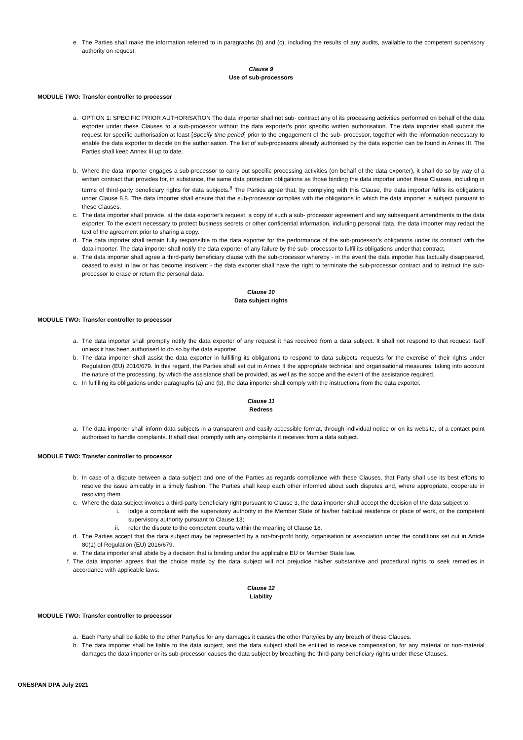e. The Parties shall make the information referred to in paragraphs (b) and (c), including the results of any audits, available to the competent supervisory authority on request.
Clause 9
Use of sub-processors
MODULE TWO: Transfer controller to processor
a. OPTION 1: SPECIFIC PRIOR AUTHORISATION The data importer shall not sub- contract any of its processing activities performed on behalf of the data exporter under these Clauses to a sub-processor without the data exporter’s prior specific written authorisation. The data importer shall submit the request for specific authorisation at least [Specify time period] prior to the engagement of the sub- processor, together with the information necessary to enable the data exporter to decide on the authorisation. The list of sub-processors already authorised by the data exporter can be found in Annex III. The Parties shall keep Annex III up to date.
b. Where the data importer engages a sub-processor to carry out specific processing activities (on behalf of the data exporter), it shall do so by way of a written contract that provides for, in substance, the same data protection obligations as those binding the data importer under these Clauses, including in terms of third-party beneficiary rights for data subjects.<sup>8</sup> The Parties agree that, by complying with this Clause, the data importer fulfils its obligations under Clause 8.8. The data importer shall ensure that the sub-processor complies with the obligations to which the data importer is subject pursuant to these Clauses.
c. The data importer shall provide, at the data exporter’s request, a copy of such a sub- processor agreement and any subsequent amendments to the data exporter. To the extent necessary to protect business secrets or other confidential information, including personal data, the data importer may redact the text of the agreement prior to sharing a copy.
d. The data importer shall remain fully responsible to the data exporter for the performance of the sub-processor’s obligations under its contract with the data importer. The data importer shall notify the data exporter of any failure by the sub- processor to fulfil its obligations under that contract.
e. The data importer shall agree a third-party beneficiary clause with the sub-processor whereby - in the event the data importer has factually disappeared, ceased to exist in law or has become insolvent - the data exporter shall have the right to terminate the sub-processor contract and to instruct the sub-processor to erase or return the personal data.
Clause 10
Data subject rights
MODULE TWO: Transfer controller to processor
a. The data importer shall promptly notify the data exporter of any request it has received from a data subject. It shall not respond to that request itself unless it has been authorised to do so by the data exporter.
b. The data importer shall assist the data exporter in fulfilling its obligations to respond to data subjects’ requests for the exercise of their rights under Regulation (EU) 2016/679. In this regard, the Parties shall set out in Annex II the appropriate technical and organisational measures, taking into account the nature of the processing, by which the assistance shall be provided, as well as the scope and the extent of the assistance required.
c. In fulfilling its obligations under paragraphs (a) and (b), the data importer shall comply with the instructions from the data exporter.
Clause 11
Redress
a. The data importer shall inform data subjects in a transparent and easily accessible format, through individual notice or on its website, of a contact point authorised to handle complaints. It shall deal promptly with any complaints it receives from a data subject.
MODULE TWO: Transfer controller to processor
b. In case of a dispute between a data subject and one of the Parties as regards compliance with these Clauses, that Party shall use its best efforts to resolve the issue amicably in a timely fashion. The Parties shall keep each other informed about such disputes and, where appropriate, cooperate in resolving them.
c. Where the data subject invokes a third-party beneficiary right pursuant to Clause 3, the data importer shall accept the decision of the data subject to:
i. lodge a complaint with the supervisory authority in the Member State of his/her habitual residence or place of work, or the competent supervisory authority pursuant to Clause 13;
ii. refer the dispute to the competent courts within the meaning of Clause 18.
d. The Parties accept that the data subject may be represented by a not-for-profit body, organisation or association under the conditions set out in Article 80(1) of Regulation (EU) 2016/679.
e. The data importer shall abide by a decision that is binding under the applicable EU or Member State law.
f. The data importer agrees that the choice made by the data subject will not prejudice his/her substantive and procedural rights to seek remedies in accordance with applicable laws.
Clause 12
Liability
MODULE TWO: Transfer controller to processor
a. Each Party shall be liable to the other Party/ies for any damages it causes the other Party/ies by any breach of these Clauses.
b. The data importer shall be liable to the data subject, and the data subject shall be entitled to receive compensation, for any material or non-material damages the data importer or its sub-processor causes the data subject by breaching the third-party beneficiary rights under these Clauses.
ONESPAN DPA July 2021